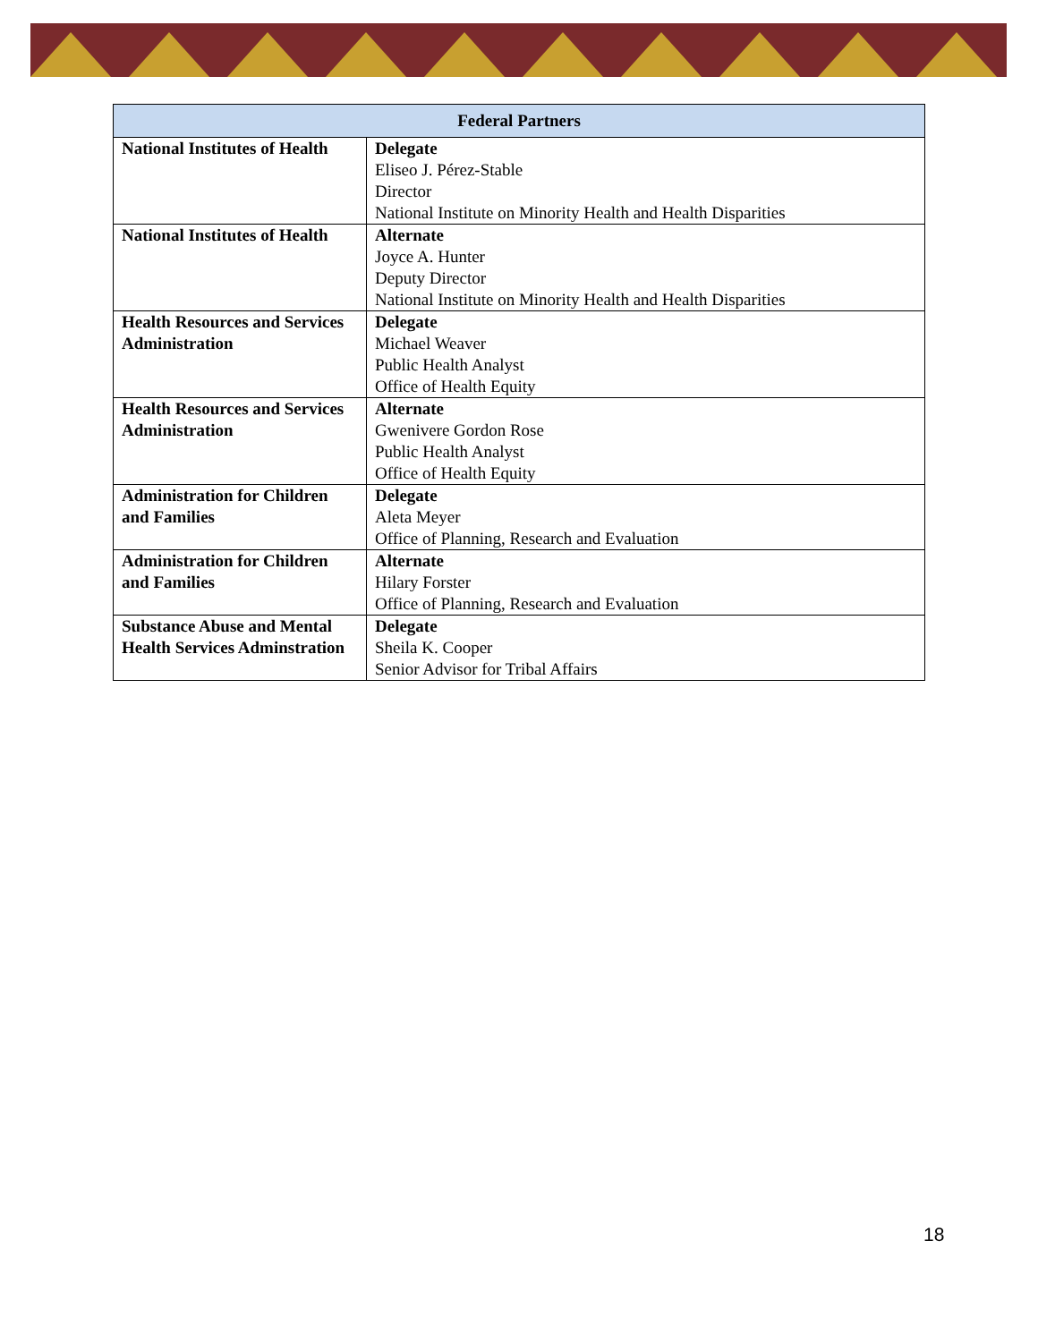| Federal Partners | |
| --- | --- |
| National Institutes of Health | Delegate Eliseo J. Pérez-Stable Director National Institute on Minority Health and Health Disparities |
| National Institutes of Health | Alternate Joyce A. Hunter Deputy Director National Institute on Minority Health and Health Disparities |
| Health Resources and Services Administration | Delegate Michael Weaver Public Health Analyst Office of Health Equity |
| Health Resources and Services Administration | Alternate Gwenivere Gordon Rose Public Health Analyst Office of Health Equity |
| Administration for Children and Families | Delegate Aleta Meyer Office of Planning, Research and Evaluation |
| Administration for Children and Families | Alternate Hilary Forster Office of Planning, Research and Evaluation |
| Substance Abuse and Mental Health Services Adminstration | Delegate Sheila K. Cooper Senior Advisor for Tribal Affairs |
18